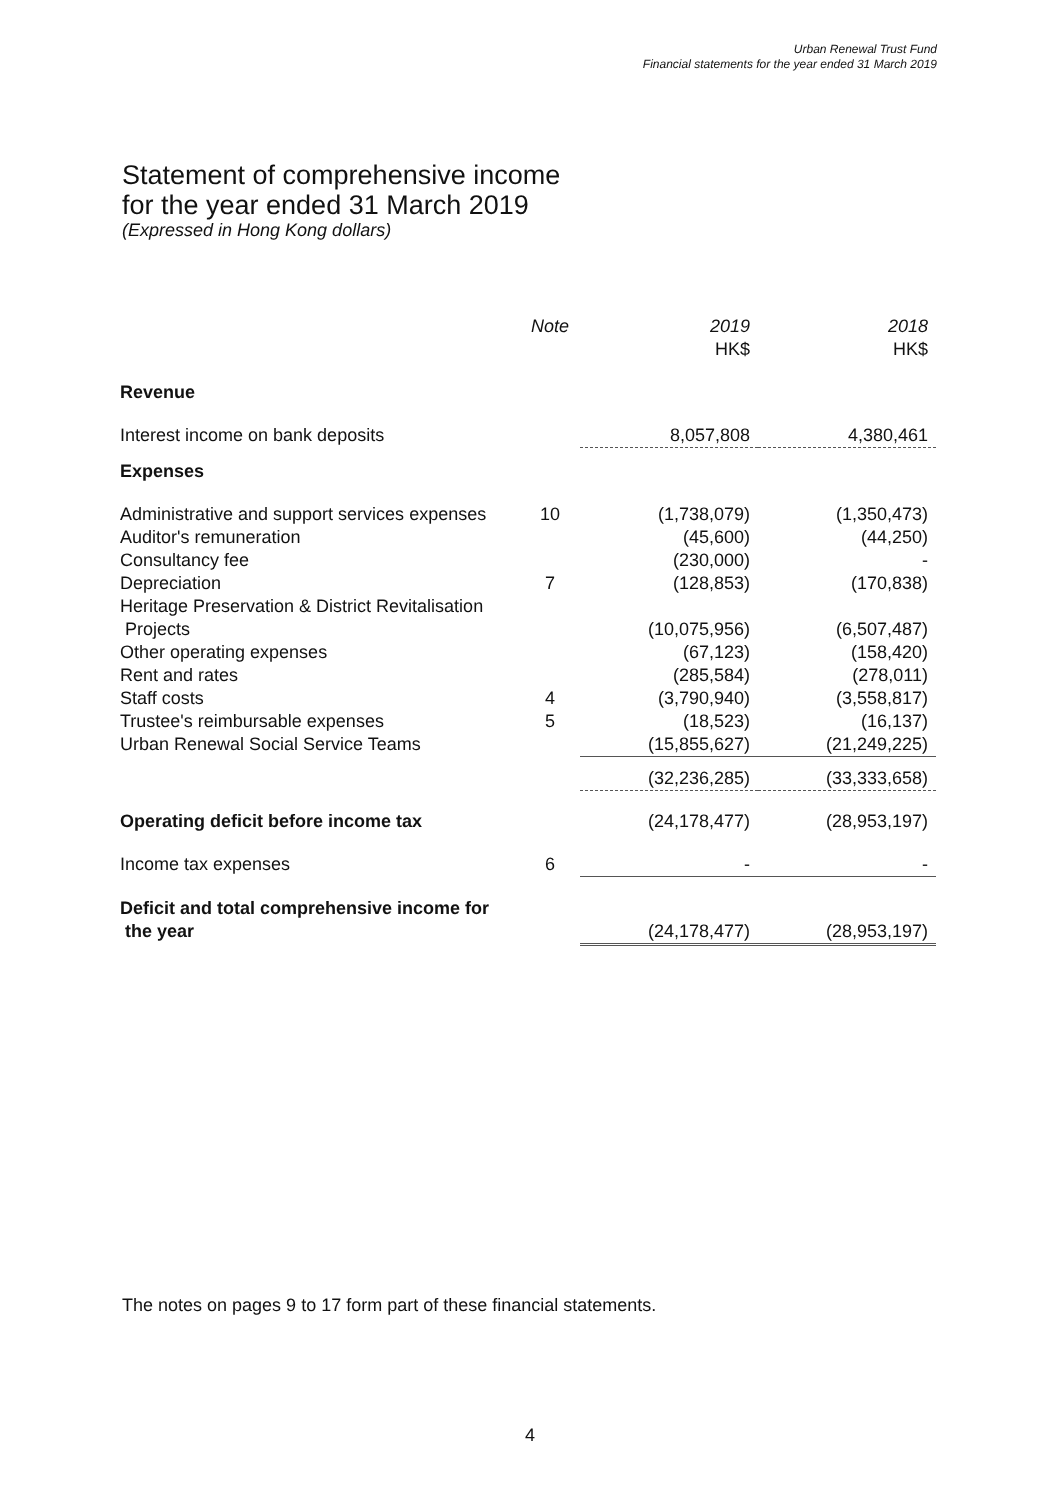Urban Renewal Trust Fund
Financial statements for the year ended 31 March 2019
Statement of comprehensive income
for the year ended 31 March 2019
(Expressed in Hong Kong dollars)
| | Note | 2019 HK$ | 2018 HK$ |
| Revenue | | | |
| Interest income on bank deposits | | 8,057,808 | 4,380,461 |
| Expenses | | | |
| Administrative and support services expenses | 10 | (1,738,079) | (1,350,473) |
| Auditor's remuneration | | (45,600) | (44,250) |
| Consultancy fee | | (230,000) | - |
| Depreciation | 7 | (128,853) | (170,838) |
| Heritage Preservation & District Revitalisation Projects | | (10,075,956) | (6,507,487) |
| Other operating expenses | | (67,123) | (158,420) |
| Rent and rates | | (285,584) | (278,011) |
| Staff costs | 4 | (3,790,940) | (3,558,817) |
| Trustee's reimbursable expenses | 5 | (18,523) | (16,137) |
| Urban Renewal Social Service Teams | | (15,855,627) | (21,249,225) |
| | | (32,236,285) | (33,333,658) |
| Operating deficit before income tax | | (24,178,477) | (28,953,197) |
| Income tax expenses | 6 | - | - |
| Deficit and total comprehensive income for the year | | (24,178,477) | (28,953,197) |
The notes on pages 9 to 17 form part of these financial statements.
4